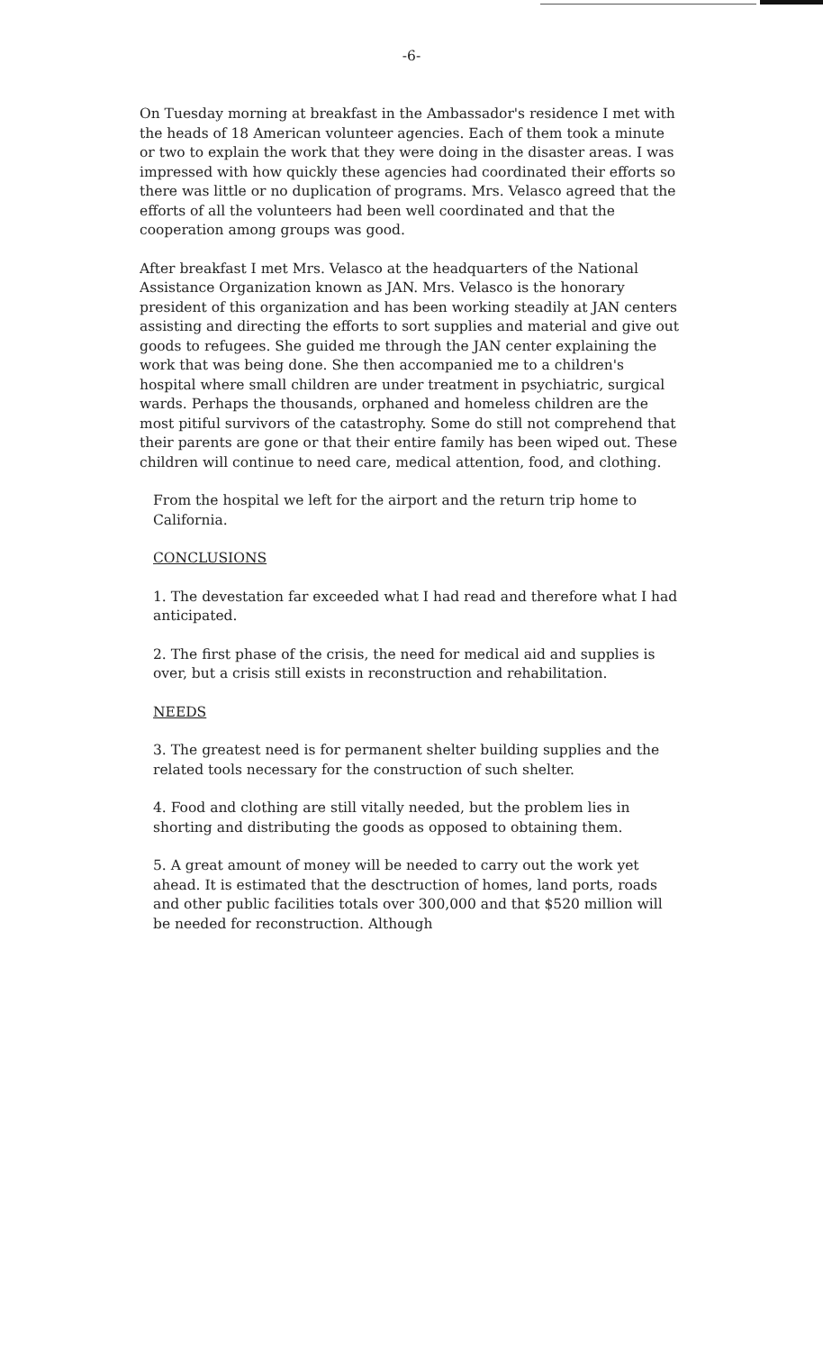-6-
On Tuesday morning at breakfast in the Ambassador's residence I met with the heads of 18 American volunteer agencies. Each of them took a minute or two to explain the work that they were doing in the disaster areas. I was impressed with how quickly these agencies had coordinated their efforts so there was little or no duplication of programs. Mrs. Velasco agreed that the efforts of all the volunteers had been well coordinated and that the cooperation among groups was good.
After breakfast I met Mrs. Velasco at the headquarters of the National Assistance Organization known as JAN. Mrs. Velasco is the honorary president of this organization and has been working steadily at JAN centers assisting and directing the efforts to sort supplies and material and give out goods to refugees. She guided me through the JAN center explaining the work that was being done. She then accompanied me to a children's hospital where small children are under treatment in psychiatric, surgical wards. Perhaps the thousands, orphaned and homeless children are the most pitiful survivors of the catastrophy. Some do still not comprehend that their parents are gone or that their entire family has been wiped out. These children will continue to need care, medical attention, food, and clothing.
From the hospital we left for the airport and the return trip home to California.
CONCLUSIONS
1. The devestation far exceeded what I had read and therefore what I had anticipated.
2. The first phase of the crisis, the need for medical aid and supplies is over, but a crisis still exists in reconstruction and rehabilitation.
NEEDS
3. The greatest need is for permanent shelter building supplies and the related tools necessary for the construction of such shelter.
4. Food and clothing are still vitally needed, but the problem lies in shorting and distributing the goods as opposed to obtaining them.
5. A great amount of money will be needed to carry out the work yet ahead. It is estimated that the desctruction of homes, land ports, roads and other public facilities totals over 300,000 and that $520 million will be needed for reconstruction. Although